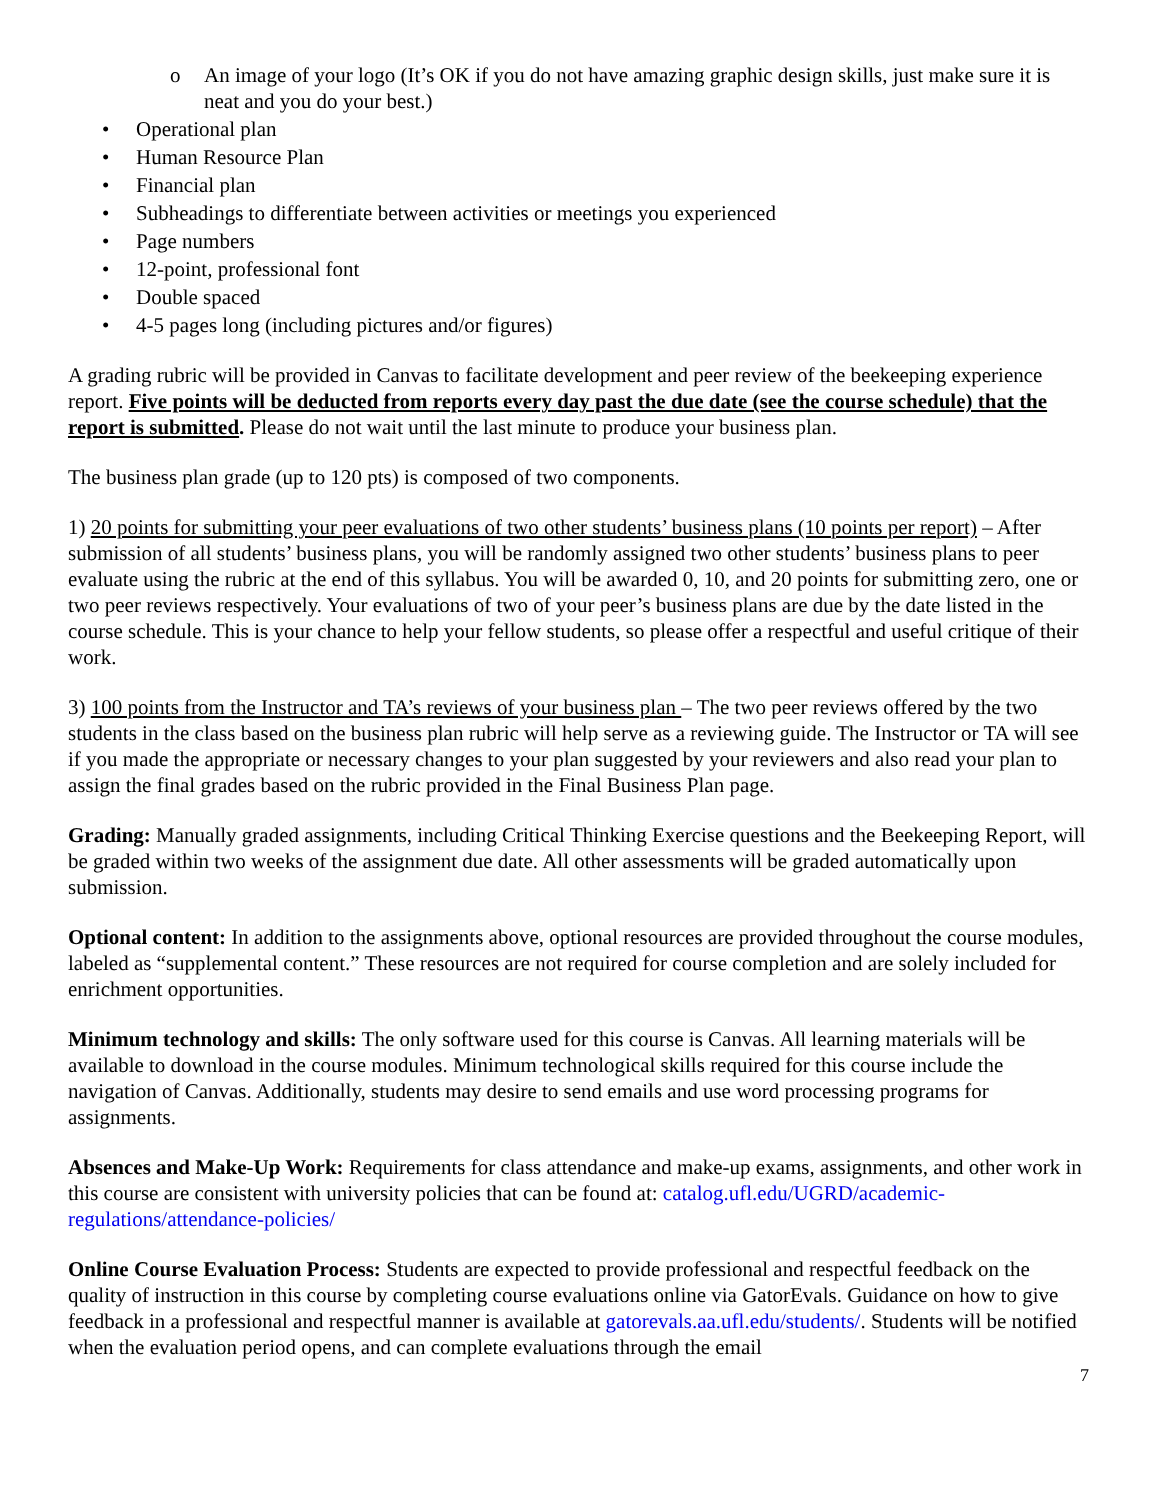o An image of your logo (It’s OK if you do not have amazing graphic design skills, just make sure it is neat and you do your best.)
• Operational plan
• Human Resource Plan
• Financial plan
• Subheadings to differentiate between activities or meetings you experienced
• Page numbers
• 12-point, professional font
• Double spaced
• 4-5 pages long (including pictures and/or figures)
A grading rubric will be provided in Canvas to facilitate development and peer review of the beekeeping experience report. Five points will be deducted from reports every day past the due date (see the course schedule) that the report is submitted. Please do not wait until the last minute to produce your business plan.
The business plan grade (up to 120 pts) is composed of two components.
1) 20 points for submitting your peer evaluations of two other students’ business plans (10 points per report) – After submission of all students’ business plans, you will be randomly assigned two other students’ business plans to peer evaluate using the rubric at the end of this syllabus. You will be awarded 0, 10, and 20 points for submitting zero, one or two peer reviews respectively. Your evaluations of two of your peer’s business plans are due by the date listed in the course schedule. This is your chance to help your fellow students, so please offer a respectful and useful critique of their work.
3) 100 points from the Instructor and TA’s reviews of your business plan – The two peer reviews offered by the two students in the class based on the business plan rubric will help serve as a reviewing guide. The Instructor or TA will see if you made the appropriate or necessary changes to your plan suggested by your reviewers and also read your plan to assign the final grades based on the rubric provided in the Final Business Plan page.
Grading: Manually graded assignments, including Critical Thinking Exercise questions and the Beekeeping Report, will be graded within two weeks of the assignment due date. All other assessments will be graded automatically upon submission.
Optional content: In addition to the assignments above, optional resources are provided throughout the course modules, labeled as “supplemental content.” These resources are not required for course completion and are solely included for enrichment opportunities.
Minimum technology and skills: The only software used for this course is Canvas. All learning materials will be available to download in the course modules. Minimum technological skills required for this course include the navigation of Canvas. Additionally, students may desire to send emails and use word processing programs for assignments.
Absences and Make-Up Work: Requirements for class attendance and make-up exams, assignments, and other work in this course are consistent with university policies that can be found at: catalog.ufl.edu/UGRD/academic-regulations/attendance-policies/
Online Course Evaluation Process: Students are expected to provide professional and respectful feedback on the quality of instruction in this course by completing course evaluations online via GatorEvals. Guidance on how to give feedback in a professional and respectful manner is available at gatorevals.aa.ufl.edu/students/. Students will be notified when the evaluation period opens, and can complete evaluations through the email
7